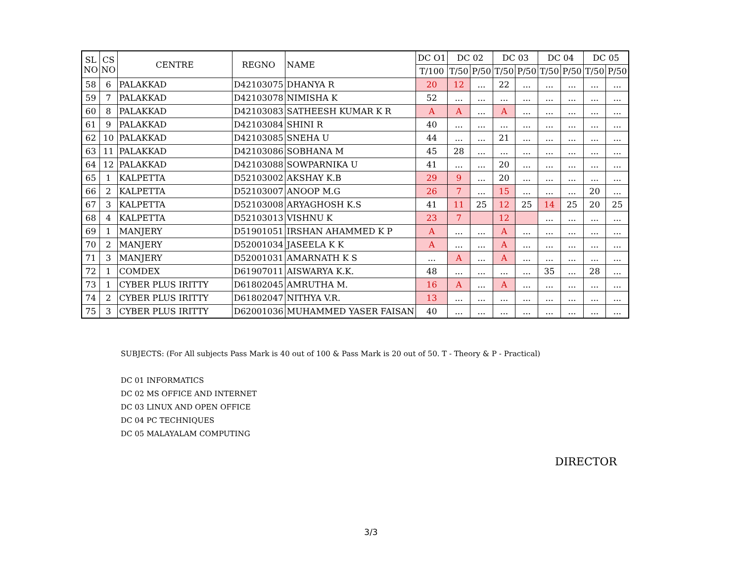| SL NO | CS NO | CENTRE | REGNO | NAME | DC O1 | DC 02 | | DC 03 | | DC 04 | | DC 05 | |
| --- | --- | --- | --- | --- | --- | --- | --- | --- | --- | --- | --- | --- | --- |
| | | | | | T/100 | T/50 | P/50 | T/50 | P/50 | T/50 | P/50 | T/50 | P/50 |
| 58 | 6 | PALAKKAD | D42103075 | DHANYA R | 20 | 12 | ... | 22 | ... | ... | ... | ... | ... |
| 59 | 7 | PALAKKAD | D42103078 | NIMISHA K | 52 | ... | ... | ... | ... | ... | ... | ... | ... |
| 60 | 8 | PALAKKAD | D42103083 | SATHEESH KUMAR K R | A | A | ... | A | ... | ... | ... | ... | ... |
| 61 | 9 | PALAKKAD | D42103084 | SHINI R | 40 | ... | ... | ... | ... | ... | ... | ... | ... |
| 62 | 10 | PALAKKAD | D42103085 | SNEHA U | 44 | ... | ... | 21 | ... | ... | ... | ... | ... |
| 63 | 11 | PALAKKAD | D42103086 | SOBHANA M | 45 | 28 | ... | ... | ... | ... | ... | ... | ... |
| 64 | 12 | PALAKKAD | D42103088 | SOWPARNIKA U | 41 | ... | ... | 20 | ... | ... | ... | ... | ... |
| 65 | 1 | KALPETTA | D52103002 | AKSHAY K.B | 29 | 9 | ... | 20 | ... | ... | ... | ... | ... |
| 66 | 2 | KALPETTA | D52103007 | ANOOP M.G | 26 | 7 | ... | 15 | ... | ... | ... | 20 | ... |
| 67 | 3 | KALPETTA | D52103008 | ARYAGHOSH K.S | 41 | 11 | 25 | 12 | 25 | 14 | 25 | 20 | 25 |
| 68 | 4 | KALPETTA | D52103013 | VISHNU K | 23 | 7 | | 12 | | ... | ... | ... | ... |
| 69 | 1 | MANJERY | D51901051 | IRSHAN AHAMMED K P | A | ... | ... | A | ... | ... | ... | ... | ... |
| 70 | 2 | MANJERY | D52001034 | JASEELA K K | A | ... | ... | A | ... | ... | ... | ... | ... |
| 71 | 3 | MANJERY | D52001031 | AMARNATH K S | ... | A | ... | A | ... | ... | ... | ... | ... |
| 72 | 1 | COMDEX | D61907011 | AISWARYA K.K. | 48 | ... | ... | ... | ... | 35 | ... | 28 | ... |
| 73 | 1 | CYBER PLUS IRITTY | D61802045 | AMRUTHA M. | 16 | A | ... | A | ... | ... | ... | ... | ... |
| 74 | 2 | CYBER PLUS IRITTY | D61802047 | NITHYA V.R. | 13 | ... | ... | ... | ... | ... | ... | ... | ... |
| 75 | 3 | CYBER PLUS IRITTY | D62001036 | MUHAMMED YASER FAISAN | 40 | ... | ... | ... | ... | ... | ... | ... | ... |
SUBJECTS: (For All subjects Pass Mark is 40 out of 100 & Pass Mark is 20 out of 50. T - Theory & P - Practical)
DC 01 INFORMATICS
DC 02 MS OFFICE AND INTERNET
DC 03 LINUX AND OPEN OFFICE
DC 04 PC TECHNIQUES
DC 05 MALAYALAM COMPUTING
DIRECTOR
3/3